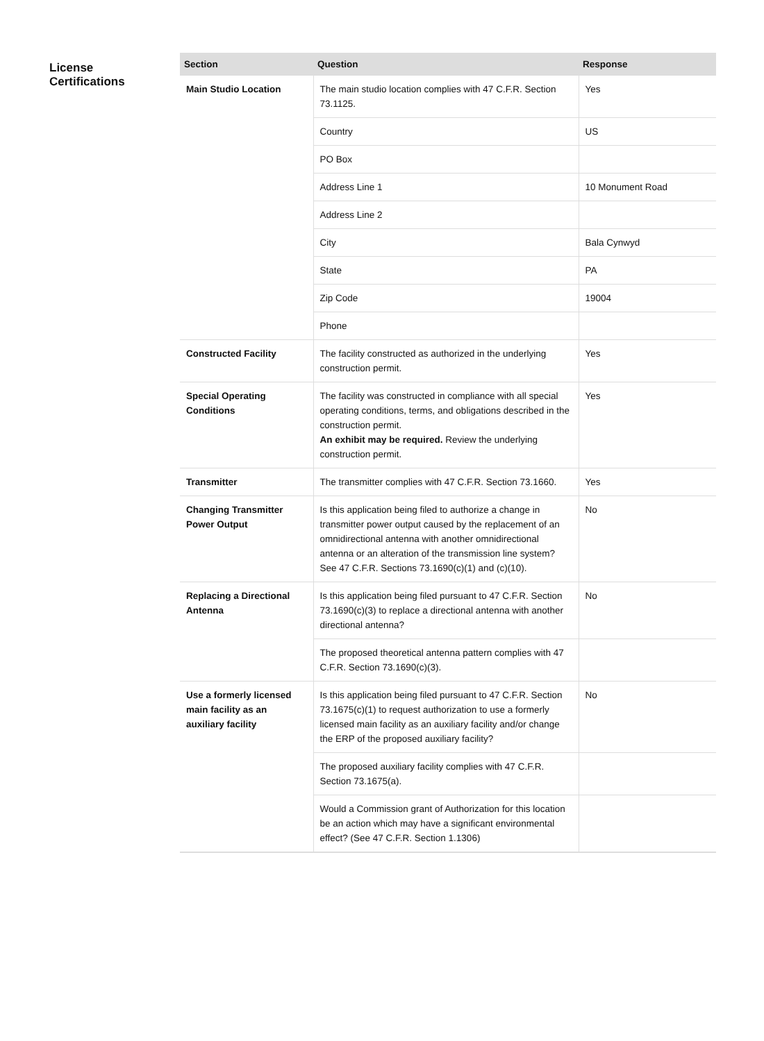License
Certifications
| Section | Question | Response |
| --- | --- | --- |
| Main Studio Location | The main studio location complies with 47 C.F.R. Section 73.1125. | Yes |
| | Country | US |
| | PO Box | |
| | Address Line 1 | 10 Monument Road |
| | Address Line 2 | |
| | City | Bala Cynwyd |
| | State | PA |
| | Zip Code | 19004 |
| | Phone | |
| Constructed Facility | The facility constructed as authorized in the underlying construction permit. | Yes |
| Special Operating Conditions | The facility was constructed in compliance with all special operating conditions, terms, and obligations described in the construction permit. An exhibit may be required. Review the underlying construction permit. | Yes |
| Transmitter | The transmitter complies with 47 C.F.R. Section 73.1660. | Yes |
| Changing Transmitter Power Output | Is this application being filed to authorize a change in transmitter power output caused by the replacement of an omnidirectional antenna with another omnidirectional antenna or an alteration of the transmission line system? See 47 C.F.R. Sections 73.1690(c)(1) and (c)(10). | No |
| Replacing a Directional Antenna | Is this application being filed pursuant to 47 C.F.R. Section 73.1690(c)(3) to replace a directional antenna with another directional antenna? | No |
| | The proposed theoretical antenna pattern complies with 47 C.F.R. Section 73.1690(c)(3). | |
| Use a formerly licensed main facility as an auxiliary facility | Is this application being filed pursuant to 47 C.F.R. Section 73.1675(c)(1) to request authorization to use a formerly licensed main facility as an auxiliary facility and/or change the ERP of the proposed auxiliary facility? | No |
| | The proposed auxiliary facility complies with 47 C.F.R. Section 73.1675(a). | |
| | Would a Commission grant of Authorization for this location be an action which may have a significant environmental effect? (See 47 C.F.R. Section 1.1306) | |